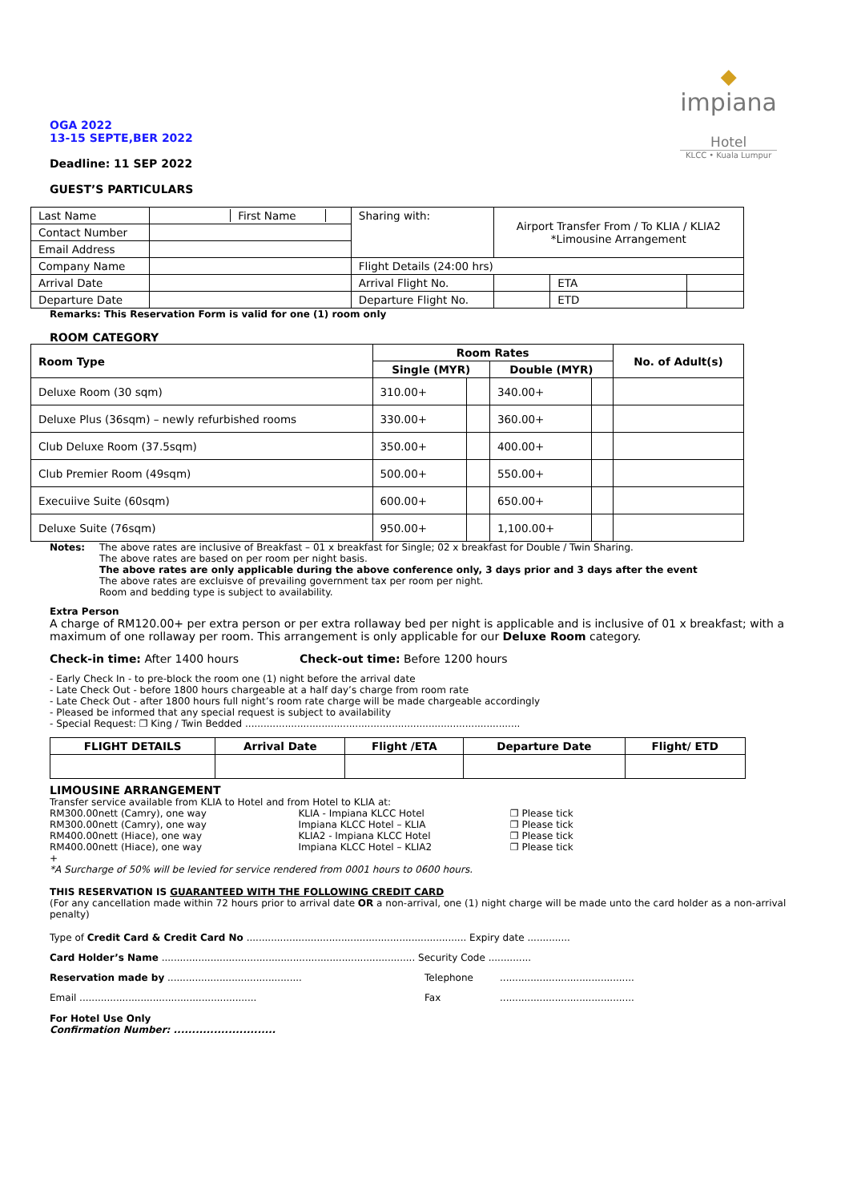OGA 2022
13-15 SEPTE,BER 2022
Deadline: 11 SEP 2022
GUEST’S PARTICULARS
◆
impiana
Hotel
KLCC • Kuala Lumpur
| Last Name | First Name | Sharing with: | Airport Transfer From / To KLIA / KLIA2 *Limousine Arrangement | | |
| Contact Number | | | | | |
| Email Address | | | | | |
| Company Name | | Flight Details (24:00 hrs) | | | |
| Arrival Date | | Arrival Flight No. | | ETA | |
| Departure Date | | Departure Flight No. | | ETD | |
Remarks: This Reservation Form is valid for one (1) room only
ROOM CATEGORY
| Room Type | Room Rates | | | | No. of Adult(s) |
| --- | --- | --- | --- | --- | --- |
| | Single (MYR) | | Double (MYR) | | |
| Deluxe Room (30 sqm) | 310.00+ | | 340.00+ | | |
| Deluxe Plus (36sqm) – newly refurbished rooms | 330.00+ | | 360.00+ | | |
| Club Deluxe Room (37.5sqm) | 350.00+ | | 400.00+ | | |
| Club Premier Room (49sqm) | 500.00+ | | 550.00+ | | |
| Execuiive Suite (60sqm) | 600.00+ | | 650.00+ | | |
| Deluxe Suite (76sqm) | 950.00+ | | 1,100.00+ | | |
Notes: The above rates are inclusive of Breakfast – 01 x breakfast for Single; 02 x breakfast for Double / Twin Sharing.
The above rates are based on per room per night basis.
The above rates are only applicable during the above conference only, 3 days prior and 3 days after the event
The above rates are excluisve of prevailing government tax per room per night.
Room and bedding type is subject to availability.
Extra Person
A charge of RM120.00+ per extra person or per extra rollaway bed per night is applicable and is inclusive of 01 x breakfast; with a maximum of one rollaway per room. This arrangement is only applicable for our Deluxe Room category.
Check-in time: After 1400 hours Check-out time: Before 1200 hours
- Early Check In - to pre-block the room one (1) night before the arrival date
- Late Check Out - before 1800 hours chargeable at a half day’s charge from room rate
- Late Check Out - after 1800 hours full night’s room rate charge will be made chargeable accordingly
- Pleased be informed that any special request is subject to availability
- Special Request: ❐ King / Twin Bedded ..........................................................................................
| FLIGHT DETAILS | Arrival Date | Flight /ETA | Departure Date | Flight/ ETD |
| --- | --- | --- | --- | --- |
LIMOUSINE ARRANGEMENT
Transfer service available from KLIA to Hotel and from Hotel to KLIA at:
| RM300.00nett (Camry), one way | KLIA - Impiana KLCC Hotel | ❐ Please tick |
| RM300.00nett (Camry), one way | Impiana KLCC Hotel – KLIA | ❐ Please tick |
| RM400.00nett (Hiace), one way | KLIA2 - Impiana KLCC Hotel | ❐ Please tick |
| RM400.00nett (Hiace), one way | Impiana KLCC Hotel – KLIA2 | ❐ Please tick |
+
*A Surcharge of 50% will be levied for service rendered from 0001 hours to 0600 hours.
THIS RESERVATION IS GUARANTEED WITH THE FOLLOWING CREDIT CARD
(For any cancellation made within 72 hours prior to arrival date OR a non-arrival, one (1) night charge will be made unto the card holder as a non-arrival penalty)
Type of Credit Card & Credit Card No ........................................................................ Expiry date ..............
Card Holder’s Name ................................................................................... Security Code ..............
Reservation made by ............................................ Telephone............................................
Email .......................................................... Fax............................................
For Hotel Use Only
Confirmation Number: ............................